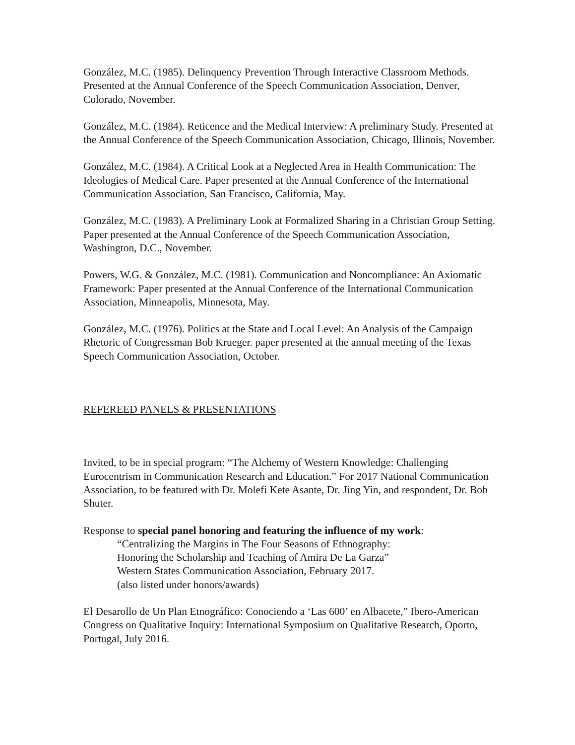González, M.C. (1985). Delinquency Prevention Through Interactive Classroom Methods. Presented at the Annual Conference of the Speech Communication Association, Denver, Colorado, November.
González, M.C. (1984). Reticence and the Medical Interview: A preliminary Study. Presented at the Annual Conference of the Speech Communication Association, Chicago, Illinois, November.
González, M.C. (1984). A Critical Look at a Neglected Area in Health Communication: The Ideologies of Medical Care. Paper presented at the Annual Conference of the International Communication Association, San Francisco, California, May.
González, M.C. (1983). A Preliminary Look at Formalized Sharing in a Christian Group Setting. Paper presented at the Annual Conference of the Speech Communication Association, Washington, D.C., November.
Powers, W.G. & González, M.C. (1981). Communication and Noncompliance: An Axiomatic Framework: Paper presented at the Annual Conference of the International Communication Association, Minneapolis, Minnesota, May.
González, M.C. (1976). Politics at the State and Local Level: An Analysis of the Campaign Rhetoric of Congressman Bob Krueger. paper presented at the annual meeting of the Texas Speech Communication Association, October.
REFEREED PANELS & PRESENTATIONS
Invited, to be in special program: “The Alchemy of Western Knowledge: Challenging Eurocentrism in Communication Research and Education.” For 2017 National Communication Association, to be featured with Dr. Molefi Kete Asante, Dr. Jing Yin, and respondent, Dr. Bob Shuter.
Response to special panel honoring and featuring the influence of my work:
“Centralizing the Margins in The Four Seasons of Ethnography:
Honoring the Scholarship and Teaching of Amira De La Garza”
Western States Communication Association, February 2017.
(also listed under honors/awards)
El Desarollo de Un Plan Etnográfico: Conociendo a ‘Las 600’ en Albacete,” Ibero-American Congress on Qualitative Inquiry: International Symposium on Qualitative Research, Oporto, Portugal, July 2016.